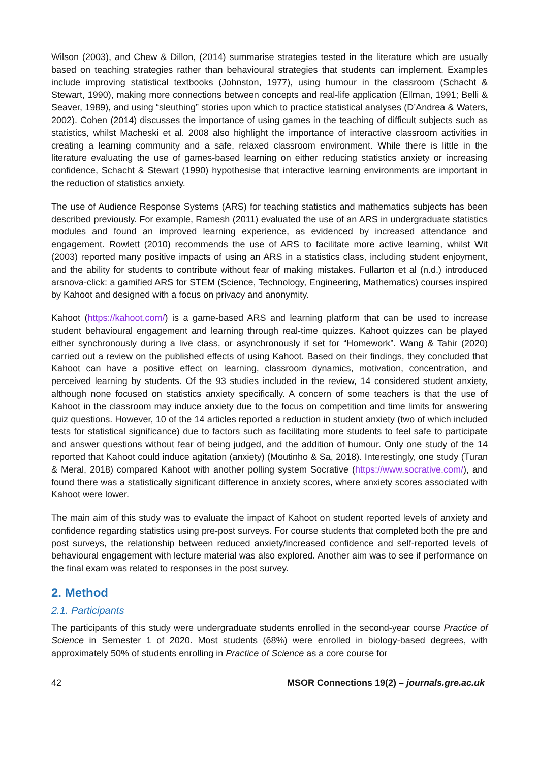Wilson (2003), and Chew & Dillon, (2014) summarise strategies tested in the literature which are usually based on teaching strategies rather than behavioural strategies that students can implement. Examples include improving statistical textbooks (Johnston, 1977), using humour in the classroom (Schacht & Stewart, 1990), making more connections between concepts and real-life application (Ellman, 1991; Belli & Seaver, 1989), and using “sleuthing” stories upon which to practice statistical analyses (D’Andrea & Waters, 2002). Cohen (2014) discusses the importance of using games in the teaching of difficult subjects such as statistics, whilst Macheski et al. 2008 also highlight the importance of interactive classroom activities in creating a learning community and a safe, relaxed classroom environment. While there is little in the literature evaluating the use of games-based learning on either reducing statistics anxiety or increasing confidence, Schacht & Stewart (1990) hypothesise that interactive learning environments are important in the reduction of statistics anxiety.
The use of Audience Response Systems (ARS) for teaching statistics and mathematics subjects has been described previously. For example, Ramesh (2011) evaluated the use of an ARS in undergraduate statistics modules and found an improved learning experience, as evidenced by increased attendance and engagement. Rowlett (2010) recommends the use of ARS to facilitate more active learning, whilst Wit (2003) reported many positive impacts of using an ARS in a statistics class, including student enjoyment, and the ability for students to contribute without fear of making mistakes. Fullarton et al (n.d.) introduced arsnova-click: a gamified ARS for STEM (Science, Technology, Engineering, Mathematics) courses inspired by Kahoot and designed with a focus on privacy and anonymity.
Kahoot (https://kahoot.com/) is a game-based ARS and learning platform that can be used to increase student behavioural engagement and learning through real-time quizzes. Kahoot quizzes can be played either synchronously during a live class, or asynchronously if set for “Homework”. Wang & Tahir (2020) carried out a review on the published effects of using Kahoot. Based on their findings, they concluded that Kahoot can have a positive effect on learning, classroom dynamics, motivation, concentration, and perceived learning by students. Of the 93 studies included in the review, 14 considered student anxiety, although none focused on statistics anxiety specifically. A concern of some teachers is that the use of Kahoot in the classroom may induce anxiety due to the focus on competition and time limits for answering quiz questions. However, 10 of the 14 articles reported a reduction in student anxiety (two of which included tests for statistical significance) due to factors such as facilitating more students to feel safe to participate and answer questions without fear of being judged, and the addition of humour. Only one study of the 14 reported that Kahoot could induce agitation (anxiety) (Moutinho & Sa, 2018). Interestingly, one study (Turan & Meral, 2018) compared Kahoot with another polling system Socrative (https://www.socrative.com/), and found there was a statistically significant difference in anxiety scores, where anxiety scores associated with Kahoot were lower.
The main aim of this study was to evaluate the impact of Kahoot on student reported levels of anxiety and confidence regarding statistics using pre-post surveys. For course students that completed both the pre and post surveys, the relationship between reduced anxiety/increased confidence and self-reported levels of behavioural engagement with lecture material was also explored. Another aim was to see if performance on the final exam was related to responses in the post survey.
2. Method
2.1. Participants
The participants of this study were undergraduate students enrolled in the second-year course Practice of Science in Semester 1 of 2020. Most students (68%) were enrolled in biology-based degrees, with approximately 50% of students enrolling in Practice of Science as a core course for
42 MSOR Connections 19(2) – journals.gre.ac.uk